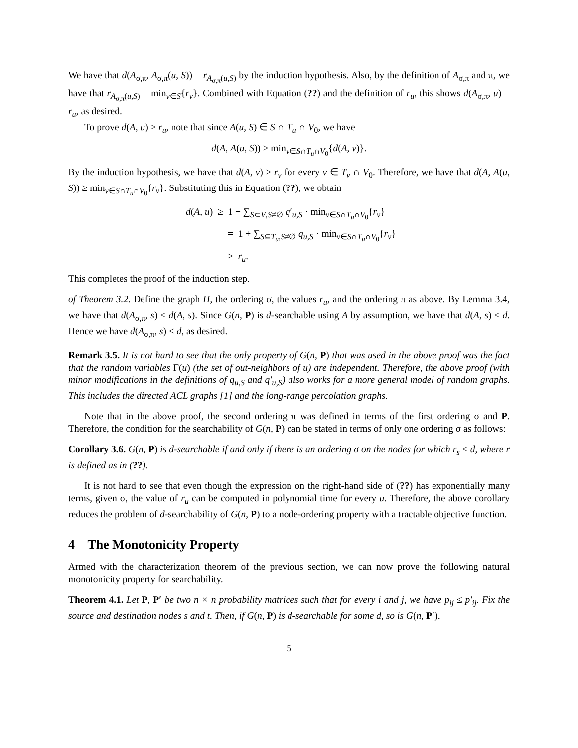We have that d(A<sub>σ,π</sub>, A<sub>σ,π</sub>(u, S)) = r<sub>A<sub>σ,π</sub>(u,S)</sub> by the induction hypothesis. Also, by the definition of A<sub>σ,π</sub> and π, we have that r<sub>A<sub>σ,π</sub>(u,S)</sub> = min<sub>v∈S</sub>{r<sub>v</sub>}. Combined with Equation (??) and the definition of r<sub>u</sub>, this shows d(A<sub>σ,π</sub>, u) = r<sub>u</sub>, as desired.
To prove d(A, u) ≥ r<sub>u</sub>, note that since A(u, S) ∈ S ∩ T<sub>u</sub> ∩ V<sub>0</sub>, we have
d(A, A(u, S)) ≥ min<sub>v∈S∩T<sub>u</sub>∩V<sub>0</sub></sub>{d(A, v)}.
By the induction hypothesis, we have that d(A, v) ≥ r<sub>v</sub> for every v ∈ T<sub>v</sub> ∩ V<sub>0</sub>. Therefore, we have that d(A, A(u, S)) ≥ min<sub>v∈S∩T<sub>u</sub>∩V<sub>0</sub></sub>{r<sub>v</sub>}. Substituting this in Equation (??), we obtain
d(A, u) ≥ 1 + ∑<sub>S⊂V,S≠∅</sub> q′<sub>u,S</sub> · min<sub>v∈S∩T<sub>u</sub>∩V<sub>0</sub></sub>{r<sub>v</sub>}
= 1 + ∑<sub>S⊆T<sub>u</sub>,S≠∅</sub> q<sub>u,S</sub> · min<sub>v∈S∩T<sub>u</sub>∩V<sub>0</sub></sub>{r<sub>v</sub>}
≥ r<sub>u</sub>.
This completes the proof of the induction step.
of Theorem 3.2. Define the graph H, the ordering σ, the values r<sub>u</sub>, and the ordering π as above. By Lemma 3.4, we have that d(A<sub>σ,π</sub>, s) ≤ d(A, s). Since G(n, P) is d-searchable using A by assumption, we have that d(A, s) ≤ d. Hence we have d(A<sub>σ,π</sub>, s) ≤ d, as desired.
Remark 3.5. It is not hard to see that the only property of G(n, P) that was used in the above proof was the fact that the random variables Γ(u) (the set of out-neighbors of u) are independent. Therefore, the above proof (with minor modifications in the definitions of q<sub>u,S</sub> and q′<sub>u,S</sub>) also works for a more general model of random graphs. This includes the directed ACL graphs [1] and the long-range percolation graphs.
Note that in the above proof, the second ordering π was defined in terms of the first ordering σ and P. Therefore, the condition for the searchability of G(n, P) can be stated in terms of only one ordering σ as follows:
Corollary 3.6. G(n, P) is d-searchable if and only if there is an ordering σ on the nodes for which r<sub>s</sub> ≤ d, where r is defined as in (??).
It is not hard to see that even though the expression on the right-hand side of (??) has exponentially many terms, given σ, the value of r<sub>u</sub> can be computed in polynomial time for every u. Therefore, the above corollary reduces the problem of d-searchability of G(n, P) to a node-ordering property with a tractable objective function.
4 The Monotonicity Property
Armed with the characterization theorem of the previous section, we can now prove the following natural monotonicity property for searchability.
Theorem 4.1. Let P, P′ be two n × n probability matrices such that for every i and j, we have p<sub>ij</sub> ≤ p′<sub>ij</sub>. Fix the source and destination nodes s and t. Then, if G(n, P) is d-searchable for some d, so is G(n, P′).
5